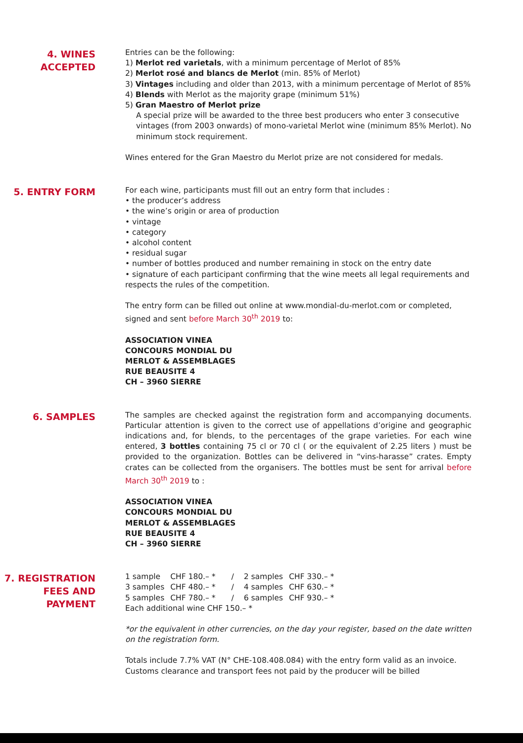4. WINES
ACCEPTED
Entries can be the following:
1) Merlot red varietals, with a minimum percentage of Merlot of 85%
2) Merlot rosé and blancs de Merlot (min. 85% of Merlot)
3) Vintages including and older than 2013, with a minimum percentage of Merlot of 85%
4) Blends with Merlot as the majority grape (minimum 51%)
5) Gran Maestro of Merlot prize
A special prize will be awarded to the three best producers who enter 3 consecutive vintages (from 2003 onwards) of mono-varietal Merlot wine (minimum 85% Merlot). No minimum stock requirement.
Wines entered for the Gran Maestro du Merlot prize are not considered for medals.
5. ENTRY FORM
For each wine, participants must fill out an entry form that includes :
• the producer’s address
• the wine’s origin or area of production
• vintage
• category
• alcohol content
• residual sugar
• number of bottles produced and number remaining in stock on the entry date
• signature of each participant confirming that the wine meets all legal requirements and respects the rules of the competition.
The entry form can be filled out online at www.mondial-du-merlot.com or completed, signed and sent before March 30<sup>th</sup> 2019 to:
ASSOCIATION VINEA
CONCOURS MONDIAL DU
MERLOT & ASSEMBLAGES
RUE BEAUSITE 4
CH – 3960 SIERRE
6. SAMPLES
The samples are checked against the registration form and accompanying documents. Particular attention is given to the correct use of appellations d’origine and geographic indications and, for blends, to the percentages of the grape varieties. For each wine entered, 3 bottles containing 75 cl or 70 cl ( or the equivalent of 2.25 liters ) must be provided to the organization. Bottles can be delivered in “vins-harasse” crates. Empty crates can be collected from the organisers. The bottles must be sent for arrival before March 30<sup>th</sup> 2019 to :
ASSOCIATION VINEA
CONCOURS MONDIAL DU
MERLOT & ASSEMBLAGES
RUE BEAUSITE 4
CH – 3960 SIERRE
7. REGISTRATION
FEES AND PAYMENT
| 1 sample | CHF 180.– * | / | 2 samples | CHF 330.– * |
| 3 samples | CHF 480.– * | / | 4 samples | CHF 630.– * |
| 5 samples | CHF 780.– * | / | 6 samples | CHF 930.– * |
Each additional wine CHF 150.– *
*or the equivalent in other currencies, on the day your register, based on the date written on the registration form.
Totals include 7.7% VAT (N° CHE-108.408.084) with the entry form valid as an invoice. Customs clearance and transport fees not paid by the producer will be billed